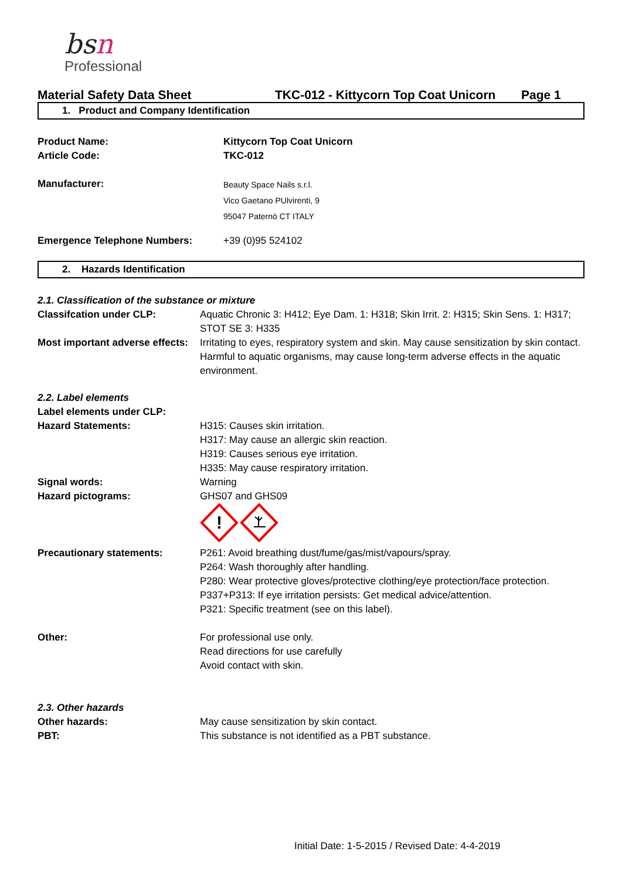bsn
Professional
Material Safety Data Sheet TKC-012 - Kittycorn Top Coat Unicorn Page 1
1. Product and Company Identification
Product Name: Kittycorn Top Coat Unicorn
Article Code: TKC-012
Manufacturer:
Beauty Space Nails s.r.l.
Vico Gaetano PUlvirenti, 9
95047 Paternò CT ITALY
Emergence Telephone Numbers: +39 (0)95 524102
2. Hazards Identification
2.1. Classification of the substance or mixture
Classifcation under CLP: Aquatic Chronic 3: H412; Eye Dam. 1: H318; Skin Irrit. 2: H315; Skin Sens. 1: H317; STOT SE 3: H335
Most important adverse effects:
Irritating to eyes, respiratory system and skin. May cause sensitization by skin contact. Harmful to aquatic organisms, may cause long-term adverse effects in the aquatic environment.
2.2. Label elements
Label elements under CLP:
Hazard Statements: H315: Causes skin irritation.
H317: May cause an allergic skin reaction.
H319: Causes serious eye irritation.
H335: May cause respiratory irritation.
Signal words: Warning
Hazard pictograms: GHS07 and GHS09
!
Precautionary statements: P261: Avoid breathing dust/fume/gas/mist/vapours/spray.
P264: Wash thoroughly after handling.
P280: Wear protective gloves/protective clothing/eye protection/face protection.
P337+P313: If eye irritation persists: Get medical advice/attention.
P321: Specific treatment (see on this label).
Other: For professional use only.
Read directions for use carefully
Avoid contact with skin.
2.3. Other hazards
Other hazards: May cause sensitization by skin contact.
PBT: This substance is not identified as a PBT substance.
Initial Date: 1-5-2015 / Revised Date: 4-4-2019